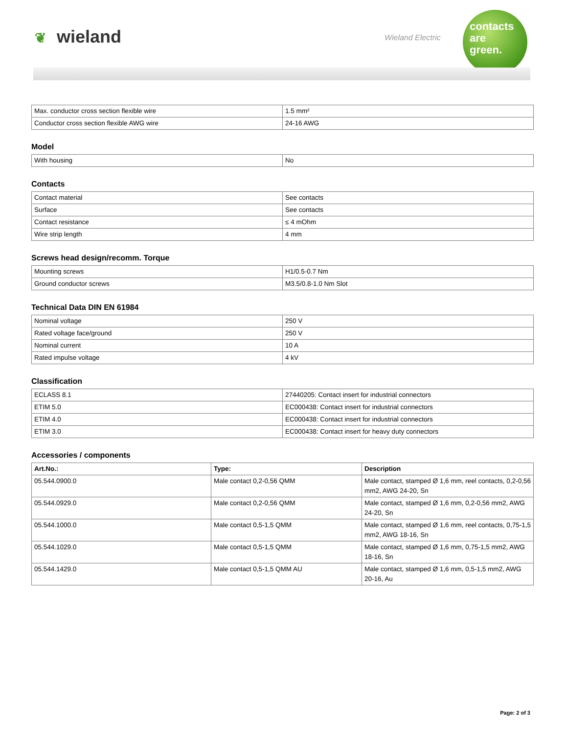❦ wieland Wieland Electric
contacts
are
green.
| Max. conductor cross section flexible wire | 1.5 mm² |
| Conductor cross section flexible AWG wire | 24-16 AWG |
Model
| With housing | No |
Contacts
| Contact material | See contacts |
| Surface | See contacts |
| Contact resistance | ≤ 4 mOhm |
| Wire strip length | 4 mm |
Screws head design/recomm. Torque
| Mounting screws | H1/0.5-0.7 Nm |
| Ground conductor screws | M3.5/0.8-1.0 Nm Slot |
Technical Data DIN EN 61984
| Nominal voltage | 250 V |
| Rated voltage face/ground | 250 V |
| Nominal current | 10 A |
| Rated impulse voltage | 4 kV |
Classification
| ECLASS 8.1 | 27440205: Contact insert for industrial connectors |
| ETIM 5.0 | EC000438: Contact insert for industrial connectors |
| ETIM 4.0 | EC000438: Contact insert for industrial connectors |
| ETIM 3.0 | EC000438: Contact insert for heavy duty connectors |
Accessories / components
| Art.No.: | Type: | Description |
| --- | --- | --- |
| 05.544.0900.0 | Male contact 0,2-0,56 QMM | Male contact, stamped Ø 1,6 mm, reel contacts, 0,2-0,56 mm2, AWG 24-20, Sn |
| 05.544.0929.0 | Male contact 0,2-0,56 QMM | Male contact, stamped Ø 1,6 mm, 0,2-0,56 mm2, AWG 24-20, Sn |
| 05.544.1000.0 | Male contact 0,5-1,5 QMM | Male contact, stamped Ø 1,6 mm, reel contacts, 0,75-1,5 mm2, AWG 18-16, Sn |
| 05.544.1029.0 | Male contact 0,5-1,5 QMM | Male contact, stamped Ø 1,6 mm, 0,75-1,5 mm2, AWG 18-16, Sn |
| 05.544.1429.0 | Male contact 0,5-1,5 QMM AU | Male contact, stamped Ø 1,6 mm, 0,5-1,5 mm2, AWG 20-16, Au |
Page: 2 of 3